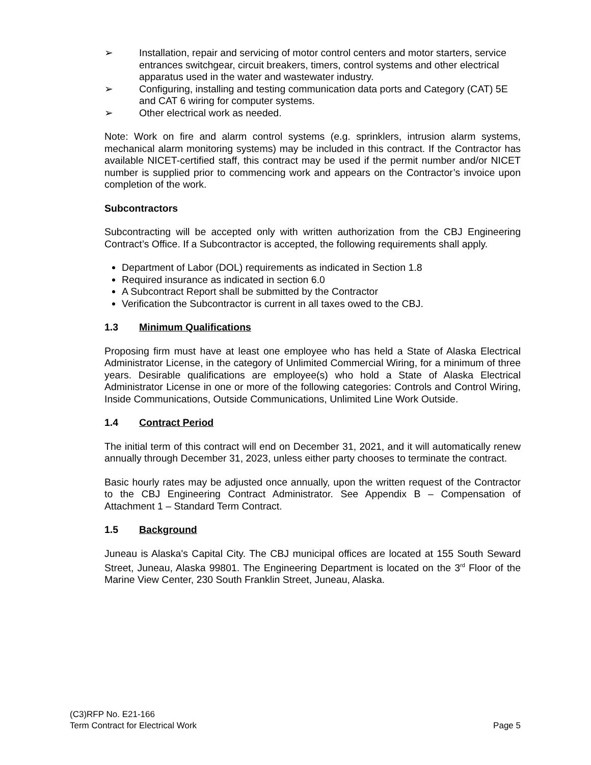➢ Installation, repair and servicing of motor control centers and motor starters, service entrances switchgear, circuit breakers, timers, control systems and other electrical apparatus used in the water and wastewater industry.
➢ Configuring, installing and testing communication data ports and Category (CAT) 5E and CAT 6 wiring for computer systems.
➢ Other electrical work as needed.
Note: Work on fire and alarm control systems (e.g. sprinklers, intrusion alarm systems, mechanical alarm monitoring systems) may be included in this contract. If the Contractor has available NICET-certified staff, this contract may be used if the permit number and/or NICET number is supplied prior to commencing work and appears on the Contractor’s invoice upon completion of the work.
Subcontractors
Subcontracting will be accepted only with written authorization from the CBJ Engineering Contract’s Office. If a Subcontractor is accepted, the following requirements shall apply.
Department of Labor (DOL) requirements as indicated in Section 1.8
Required insurance as indicated in section 6.0
A Subcontract Report shall be submitted by the Contractor
Verification the Subcontractor is current in all taxes owed to the CBJ.
1.3 Minimum Qualifications
Proposing firm must have at least one employee who has held a State of Alaska Electrical Administrator License, in the category of Unlimited Commercial Wiring, for a minimum of three years. Desirable qualifications are employee(s) who hold a State of Alaska Electrical Administrator License in one or more of the following categories: Controls and Control Wiring, Inside Communications, Outside Communications, Unlimited Line Work Outside.
1.4 Contract Period
The initial term of this contract will end on December 31, 2021, and it will automatically renew annually through December 31, 2023, unless either party chooses to terminate the contract.
Basic hourly rates may be adjusted once annually, upon the written request of the Contractor to the CBJ Engineering Contract Administrator. See Appendix B – Compensation of Attachment 1 – Standard Term Contract.
1.5 Background
Juneau is Alaska's Capital City. The CBJ municipal offices are located at 155 South Seward Street, Juneau, Alaska 99801. The Engineering Department is located on the 3<sup>rd</sup> Floor of the Marine View Center, 230 South Franklin Street, Juneau, Alaska.
(C3)RFP No. E21-166
Term Contract for Electrical Work Page 5